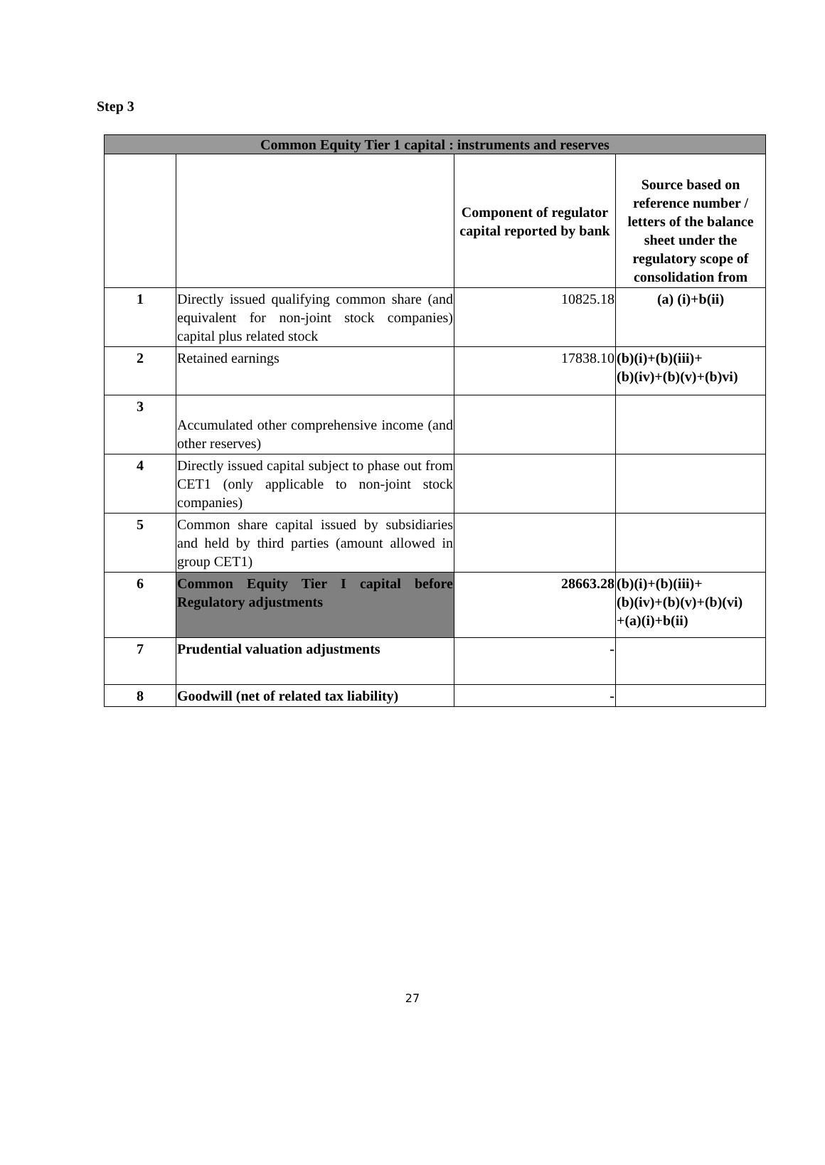Step 3
| Common Equity Tier 1 capital : instruments and reserves | | | |
| --- | --- | --- | --- |
| | | Component of regulator capital reported by bank | Source based on reference number / letters of the balance sheet under the regulatory scope of consolidation from |
| 1 | Directly issued qualifying common share (and equivalent for non-joint stock companies) capital plus related stock | 10825.18 | (a) (i)+b(ii) |
| 2 | Retained earnings | 17838.10 | (b)(i)+(b)(iii)+ (b)(iv)+(b)(v)+(b)vi) |
| 3 | Accumulated other comprehensive income (and other reserves) | | |
| 4 | Directly issued capital subject to phase out from CET1 (only applicable to non-joint stock companies) | | |
| 5 | Common share capital issued by subsidiaries and held by third parties (amount allowed in group CET1) | | |
| 6 | Common Equity Tier I capital before Regulatory adjustments | 28663.28 | (b)(i)+(b)(iii)+ (b)(iv)+(b)(v)+(b)(vi) +(a)(i)+b(ii) |
| 7 | Prudential valuation adjustments | - | |
| 8 | Goodwill (net of related tax liability) | - | |
27